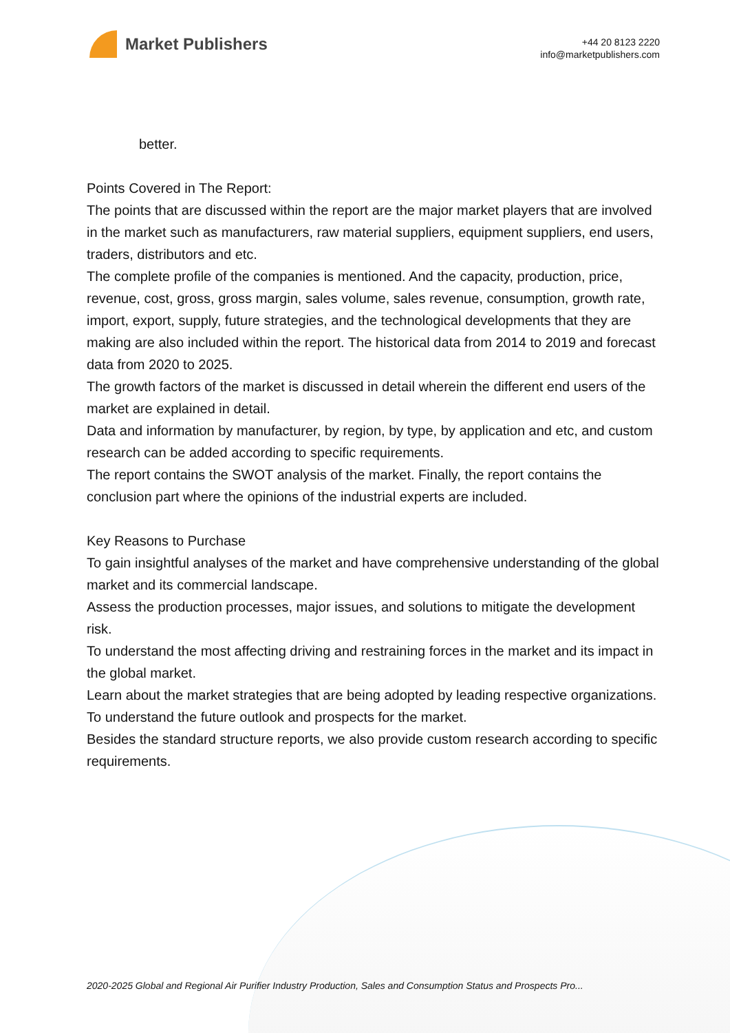Market Publishers
+44 20 8123 2220
info@marketpublishers.com
better.
Points Covered in The Report:
The points that are discussed within the report are the major market players that are involved in the market such as manufacturers, raw material suppliers, equipment suppliers, end users, traders, distributors and etc.
The complete profile of the companies is mentioned. And the capacity, production, price, revenue, cost, gross, gross margin, sales volume, sales revenue, consumption, growth rate, import, export, supply, future strategies, and the technological developments that they are making are also included within the report. The historical data from 2014 to 2019 and forecast data from 2020 to 2025.
The growth factors of the market is discussed in detail wherein the different end users of the market are explained in detail.
Data and information by manufacturer, by region, by type, by application and etc, and custom research can be added according to specific requirements.
The report contains the SWOT analysis of the market. Finally, the report contains the conclusion part where the opinions of the industrial experts are included.
Key Reasons to Purchase
To gain insightful analyses of the market and have comprehensive understanding of the global market and its commercial landscape.
Assess the production processes, major issues, and solutions to mitigate the development risk.
To understand the most affecting driving and restraining forces in the market and its impact in the global market.
Learn about the market strategies that are being adopted by leading respective organizations.
To understand the future outlook and prospects for the market.
Besides the standard structure reports, we also provide custom research according to specific requirements.
2020-2025 Global and Regional Air Purifier Industry Production, Sales and Consumption Status and Prospects Pro...